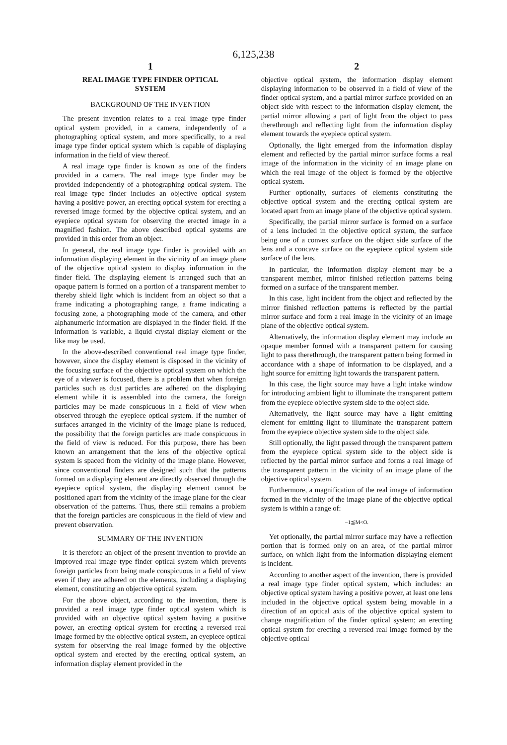6,125,238
1
REAL IMAGE TYPE FINDER OPTICAL
SYSTEM
BACKGROUND OF THE INVENTION
The present invention relates to a real image type finder optical system provided, in a camera, independently of a photographing optical system, and more specifically, to a real image type finder optical system which is capable of displaying information in the field of view thereof.
A real image type finder is known as one of the finders provided in a camera. The real image type finder may be provided independently of a photographing optical system. The real image type finder includes an objective optical system having a positive power, an erecting optical system for erecting a reversed image formed by the objective optical system, and an eyepiece optical system for observing the erected image in a magnified fashion. The above described optical systems are provided in this order from an object.
In general, the real image type finder is provided with an information displaying element in the vicinity of an image plane of the objective optical system to display information in the finder field. The displaying element is arranged such that an opaque pattern is formed on a portion of a transparent member to thereby shield light which is incident from an object so that a frame indicating a photographing range, a frame indicating a focusing zone, a photographing mode of the camera, and other alphanumeric information are displayed in the finder field. If the information is variable, a liquid crystal display element or the like may be used.
In the above-described conventional real image type finder, however, since the display element is disposed in the vicinity of the focusing surface of the objective optical system on which the eye of a viewer is focused, there is a problem that when foreign particles such as dust particles are adhered on the displaying element while it is assembled into the camera, the foreign particles may be made conspicuous in a field of view when observed through the eyepiece optical system. If the number of surfaces arranged in the vicinity of the image plane is reduced, the possibility that the foreign particles are made conspicuous in the field of view is reduced. For this purpose, there has been known an arrangement that the lens of the objective optical system is spaced from the vicinity of the image plane. However, since conventional finders are designed such that the patterns formed on a displaying element are directly observed through the eyepiece optical system, the displaying element cannot be positioned apart from the vicinity of the image plane for the clear observation of the patterns. Thus, there still remains a problem that the foreign particles are conspicuous in the field of view and prevent observation.
SUMMARY OF THE INVENTION
It is therefore an object of the present invention to provide an improved real image type finder optical system which prevents foreign particles from being made conspicuous in a field of view even if they are adhered on the elements, including a displaying element, constituting an objective optical system.
For the above object, according to the invention, there is provided a real image type finder optical system which is provided with an objective optical system having a positive power, an erecting optical system for erecting a reversed real image formed by the objective optical system, an eyepiece optical system for observing the real image formed by the objective optical system and erected by the erecting optical system, an information display element provided in the
2
objective optical system, the information display element displaying information to be observed in a field of view of the finder optical system, and a partial mirror surface provided on an object side with respect to the information display element, the partial mirror allowing a part of light from the object to pass therethrough and reflecting light from the information display element towards the eyepiece optical system.
Optionally, the light emerged from the information display element and reflected by the partial mirror surface forms a real image of the information in the vicinity of an image plane on which the real image of the object is formed by the objective optical system.
Further optionally, surfaces of elements constituting the objective optical system and the erecting optical system are located apart from an image plane of the objective optical system.
Specifically, the partial mirror surface is formed on a surface of a lens included in the objective optical system, the surface being one of a convex surface on the object side surface of the lens and a concave surface on the eyepiece optical system side surface of the lens.
In particular, the information display element may be a transparent member, mirror finished reflection patterns being formed on a surface of the transparent member.
In this case, light incident from the object and reflected by the mirror finished reflection patterns is reflected by the partial mirror surface and form a real image in the vicinity of an image plane of the objective optical system.
Alternatively, the information display element may include an opaque member formed with a transparent pattern for causing light to pass therethrough, the transparent pattern being formed in accordance with a shape of information to be displayed, and a light source for emitting light towards the transparent pattern.
In this case, the light source may have a light intake window for introducing ambient light to illuminate the transparent pattern from the eyepiece objective system side to the object side.
Alternatively, the light source may have a light emitting element for emitting light to illuminate the transparent pattern from the eyepiece objective system side to the object side.
Still optionally, the light passed through the transparent pattern from the eyepiece optical system side to the object side is reflected by the partial mirror surface and forms a real image of the transparent pattern in the vicinity of an image plane of the objective optical system.
Furthermore, a magnification of the real image of information formed in the vicinity of the image plane of the objective optical system is within a range of:
−1≦M<O.
Yet optionally, the partial mirror surface may have a reflection portion that is formed only on an area, of the partial mirror surface, on which light from the information displaying element is incident.
According to another aspect of the invention, there is provided a real image type finder optical system, which includes: an objective optical system having a positive power, at least one lens included in the objective optical system being movable in a direction of an optical axis of the objective optical system to change magnification of the finder optical system; an erecting optical system for erecting a reversed real image formed by the objective optical